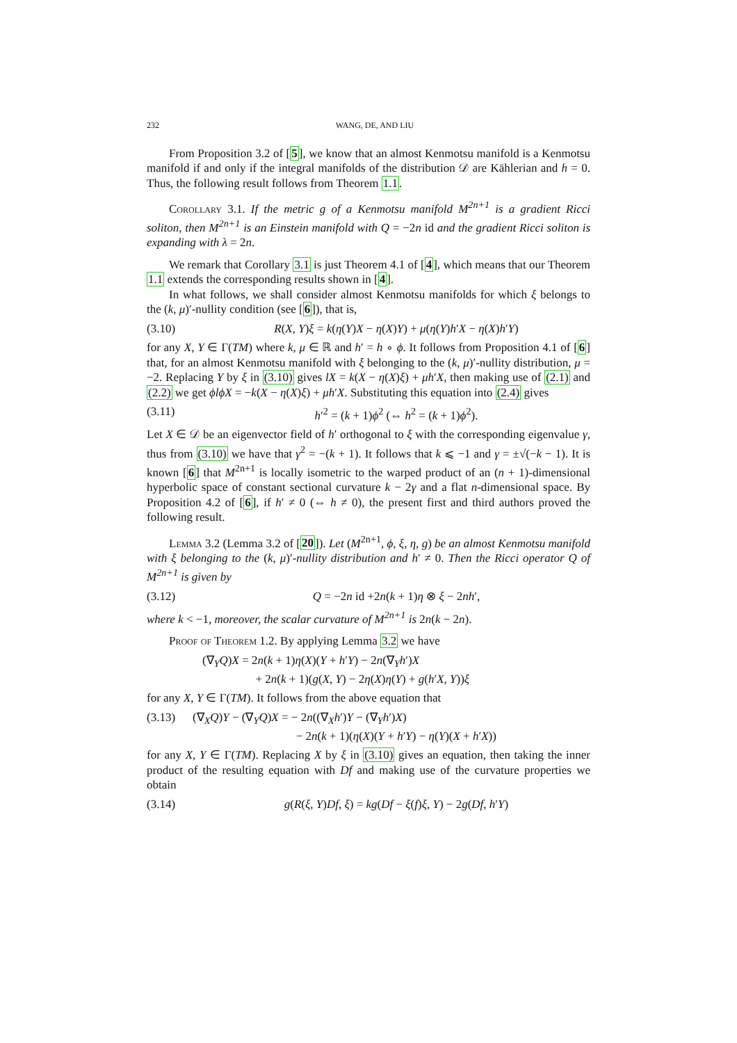232 WANG, DE, AND LIU
From Proposition 3.2 of [5], we know that an almost Kenmotsu manifold is a Kenmotsu manifold if and only if the integral manifolds of the distribution 𝒟 are Kählerian and h = 0. Thus, the following result follows from Theorem 1.1.
Corollary 3.1. If the metric g of a Kenmotsu manifold M<sup>2n+1</sup> is a gradient Ricci soliton, then M<sup>2n+1</sup> is an Einstein manifold with Q = −2n id and the gradient Ricci soliton is expanding with λ = 2n.
We remark that Corollary 3.1 is just Theorem 4.1 of [4], which means that our Theorem 1.1 extends the corresponding results shown in [4].
In what follows, we shall consider almost Kenmotsu manifolds for which ξ belongs to the (k, μ)′-nullity condition (see [6]), that is,
(3.10) R(X, Y)ξ = k(η(Y)X − η(X)Y) + μ(η(Y)h′X − η(X)h′Y)
for any X, Y ∈ Γ(TM) where k, μ ∈ ℝ and h′ = h ∘ ϕ. It follows from Proposition 4.1 of [6] that, for an almost Kenmotsu manifold with ξ belonging to the (k, μ)′-nullity distribution, μ = −2. Replacing Y by ξ in (3.10) gives lX = k(X − η(X)ξ) + μh′X, then making use of (2.1) and (2.2) we get ϕlϕX = −k(X − η(X)ξ) + μh′X. Substituting this equation into (2.4) gives
(3.11) h′<sup>2</sup> = (k + 1)ϕ<sup>2</sup> (⇔ h<sup>2</sup> = (k + 1)ϕ<sup>2</sup>).
Let X ∈ 𝒟 be an eigenvector field of h′ orthogonal to ξ with the corresponding eigenvalue γ, thus from (3.10) we have that γ<sup>2</sup> = −(k + 1). It follows that k ⩽ −1 and γ = ±√(−k − 1). It is known [6] that M<sup>2n+1</sup> is locally isometric to the warped product of an (n + 1)-dimensional hyperbolic space of constant sectional curvature k − 2γ and a flat n-dimensional space. By Proposition 4.2 of [6], if h′ ≠ 0 (⇔ h ≠ 0), the present first and third authors proved the following result.
Lemma 3.2 (Lemma 3.2 of [20]). Let (M<sup>2n+1</sup>, ϕ, ξ, η, g) be an almost Kenmotsu manifold with ξ belonging to the (k, μ)′-nullity distribution and h′ ≠ 0. Then the Ricci operator Q of M<sup>2n+1</sup> is given by
(3.12) Q = −2n id +2n(k + 1)η ⊗ ξ − 2nh′,
where k < −1, moreover, the scalar curvature of M<sup>2n+1</sup> is 2n(k − 2n).
Proof of Theorem 1.2. By applying Lemma 3.2 we have
(∇<sub>Y</sub>Q)X = 2n(k + 1)η(X)(Y + h′Y) − 2n(∇<sub>Y</sub>h′)X
+ 2n(k + 1)(g(X, Y) − 2η(X)η(Y) + g(h′X, Y))ξ
for any X, Y ∈ Γ(TM). It follows from the above equation that
(3.13) (∇<sub>X</sub>Q)Y − (∇<sub>Y</sub>Q)X = − 2n((∇<sub>X</sub>h′)Y − (∇<sub>Y</sub>h′)X)
− 2n(k + 1)(η(X)(Y + h′Y) − η(Y)(X + h′X))
for any X, Y ∈ Γ(TM). Replacing X by ξ in (3.10) gives an equation, then taking the inner product of the resulting equation with Df and making use of the curvature properties we obtain
(3.14) g(R(ξ, Y)Df, ξ) = kg(Df − ξ(f)ξ, Y) − 2g(Df, h′Y)